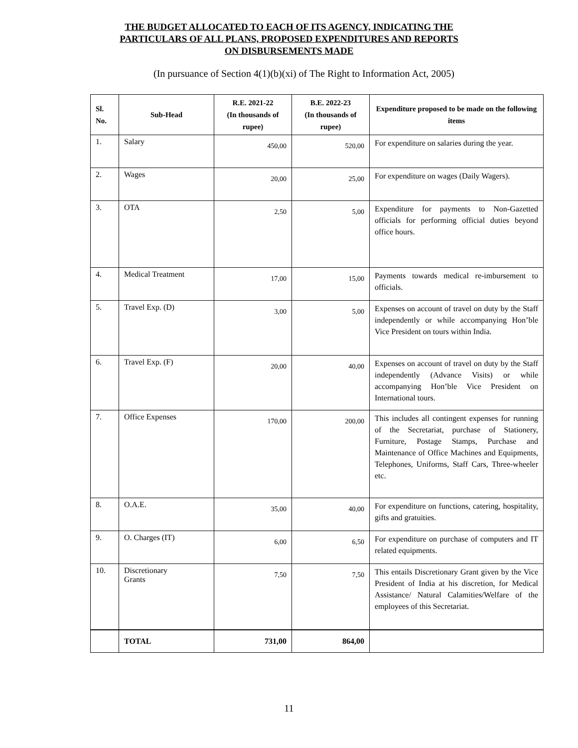THE BUDGET ALLOCATED TO EACH OF ITS AGENCY, INDICATING THE
PARTICULARS OF ALL PLANS, PROPOSED EXPENDITURES AND REPORTS
ON DISBURSEMENTS MADE
(In pursuance of Section 4(1)(b)(xi) of The Right to Information Act, 2005)
| Sl. No. | Sub-Head | R.E. 2021-22 (In thousands of rupee) | B.E. 2022-23 (In thousands of rupee) | Expenditure proposed to be made on the following items |
| --- | --- | --- | --- | --- |
| 1. | Salary | 450,00 | 520,00 | For expenditure on salaries during the year. |
| 2. | Wages | 20,00 | 25,00 | For expenditure on wages (Daily Wagers). |
| 3. | OTA | 2,50 | 5,00 | Expenditure for payments to Non-Gazetted officials for performing official duties beyond office hours. |
| 4. | Medical Treatment | 17,00 | 15,00 | Payments towards medical re-imbursement to officials. |
| 5. | Travel Exp. (D) | 3,00 | 5,00 | Expenses on account of travel on duty by the Staff independently or while accompanying Hon’ble Vice President on tours within India. |
| 6. | Travel Exp. (F) | 20,00 | 40,00 | Expenses on account of travel on duty by the Staff independently (Advance Visits) or while accompanying Hon’ble Vice President on International tours. |
| 7. | Office Expenses | 170,00 | 200,00 | This includes all contingent expenses for running of the Secretariat, purchase of Stationery, Furniture, Postage Stamps, Purchase and Maintenance of Office Machines and Equipments, Telephones, Uniforms, Staff Cars, Three-wheeler etc. |
| 8. | O.A.E. | 35,00 | 40,00 | For expenditure on functions, catering, hospitality, gifts and gratuities. |
| 9. | O. Charges (IT) | 6,00 | 6,50 | For expenditure on purchase of computers and IT related equipments. |
| 10. | Discretionary Grants | 7,50 | 7,50 | This entails Discretionary Grant given by the Vice President of India at his discretion, for Medical Assistance/ Natural Calamities/Welfare of the employees of this Secretariat. |
| | TOTAL | 731,00 | 864,00 | |
11